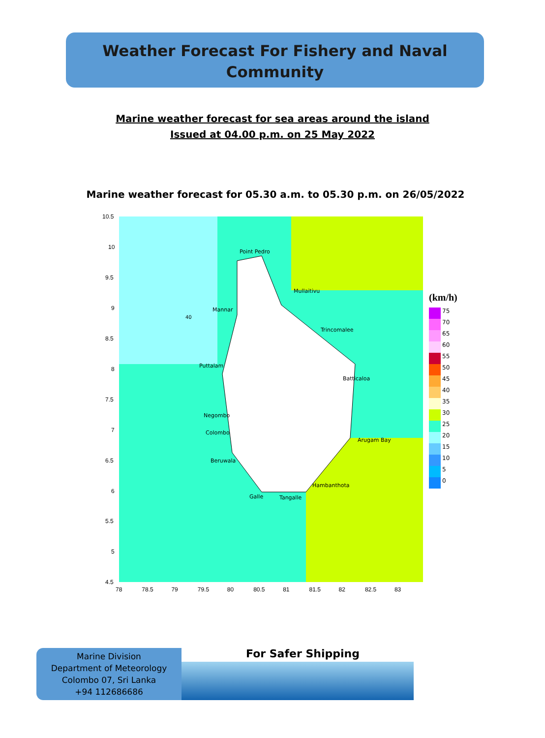Weather Forecast For Fishery and Naval
Community
Marine weather forecast for sea areas around the island
Issued at 04.00 p.m. on 25 May 2022
Marine weather forecast for 05.30 a.m. to 05.30 p.m. on 26/05/2022
Point Pedro
Mullaitivu
Mannar
Trincomalee
Puttalam
Batticaloa
Negombo
Colombo
Arugam Bay
Beruwala
Hambanthota
Galle
Tangalle
40
10.5
10
9.5
9
8.5
8
7.5
7
6.5
6
5.5
5
4.5
78 78.5 79 79.5 80 80.5 81 81.5 82 82.5 83
(km/h)
75
70
65
60
55
50
45
40
35
30
25
20
15
10
5
0
Marine Division
Department of Meteorology
Colombo 07, Sri Lanka
+94 112686686
For Safer Shipping